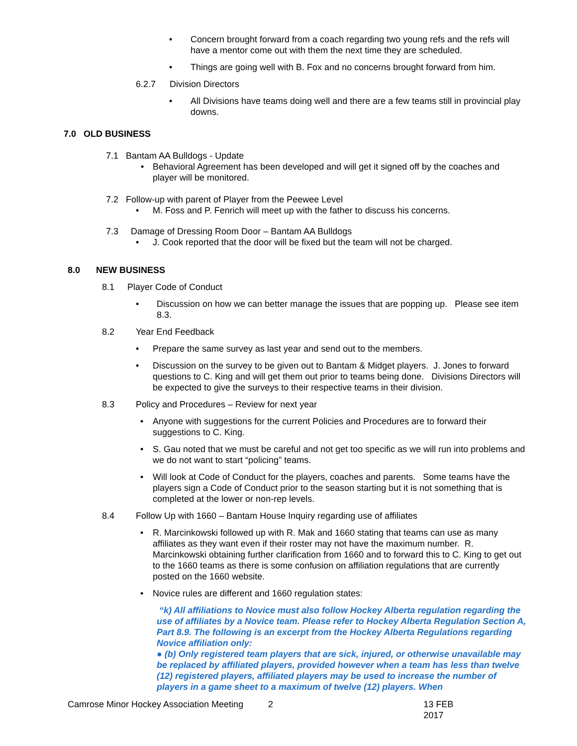• Concern brought forward from a coach regarding two young refs and the refs will have a mentor come out with them the next time they are scheduled.
• Things are going well with B. Fox and no concerns brought forward from him.
6.2.7 Division Directors
• All Divisions have teams doing well and there are a few teams still in provincial play downs.
7.0 OLD BUSINESS
7.1 Bantam AA Bulldogs - Update
• Behavioral Agreement has been developed and will get it signed off by the coaches and player will be monitored.
7.2 Follow-up with parent of Player from the Peewee Level
• M. Foss and P. Fenrich will meet up with the father to discuss his concerns.
7.3 Damage of Dressing Room Door – Bantam AA Bulldogs
• J. Cook reported that the door will be fixed but the team will not be charged.
8.0 NEW BUSINESS
8.1 Player Code of Conduct
• Discussion on how we can better manage the issues that are popping up. Please see item 8.3.
8.2 Year End Feedback
• Prepare the same survey as last year and send out to the members.
• Discussion on the survey to be given out to Bantam & Midget players. J. Jones to forward questions to C. King and will get them out prior to teams being done. Divisions Directors will be expected to give the surveys to their respective teams in their division.
8.3 Policy and Procedures – Review for next year
• Anyone with suggestions for the current Policies and Procedures are to forward their suggestions to C. King.
• S. Gau noted that we must be careful and not get too specific as we will run into problems and we do not want to start “policing” teams.
• Will look at Code of Conduct for the players, coaches and parents. Some teams have the players sign a Code of Conduct prior to the season starting but it is not something that is completed at the lower or non-rep levels.
8.4 Follow Up with 1660 – Bantam House Inquiry regarding use of affiliates
• R. Marcinkowski followed up with R. Mak and 1660 stating that teams can use as many affiliates as they want even if their roster may not have the maximum number. R. Marcinkowski obtaining further clarification from 1660 and to forward this to C. King to get out to the 1660 teams as there is some confusion on affiliation regulations that are currently posted on the 1660 website.
• Novice rules are different and 1660 regulation states:
“k) All affiliations to Novice must also follow Hockey Alberta regulation regarding the use of affiliates by a Novice team. Please refer to Hockey Alberta Regulation Section A, Part 8.9. The following is an excerpt from the Hockey Alberta Regulations regarding Novice affiliation only:
● (b) Only registered team players that are sick, injured, or otherwise unavailable may be replaced by affiliated players, provided however when a team has less than twelve (12) registered players, affiliated players may be used to increase the number of players in a game sheet to a maximum of twelve (12) players. When
Camrose Minor Hockey Association Meeting 2 13 FEB 2017